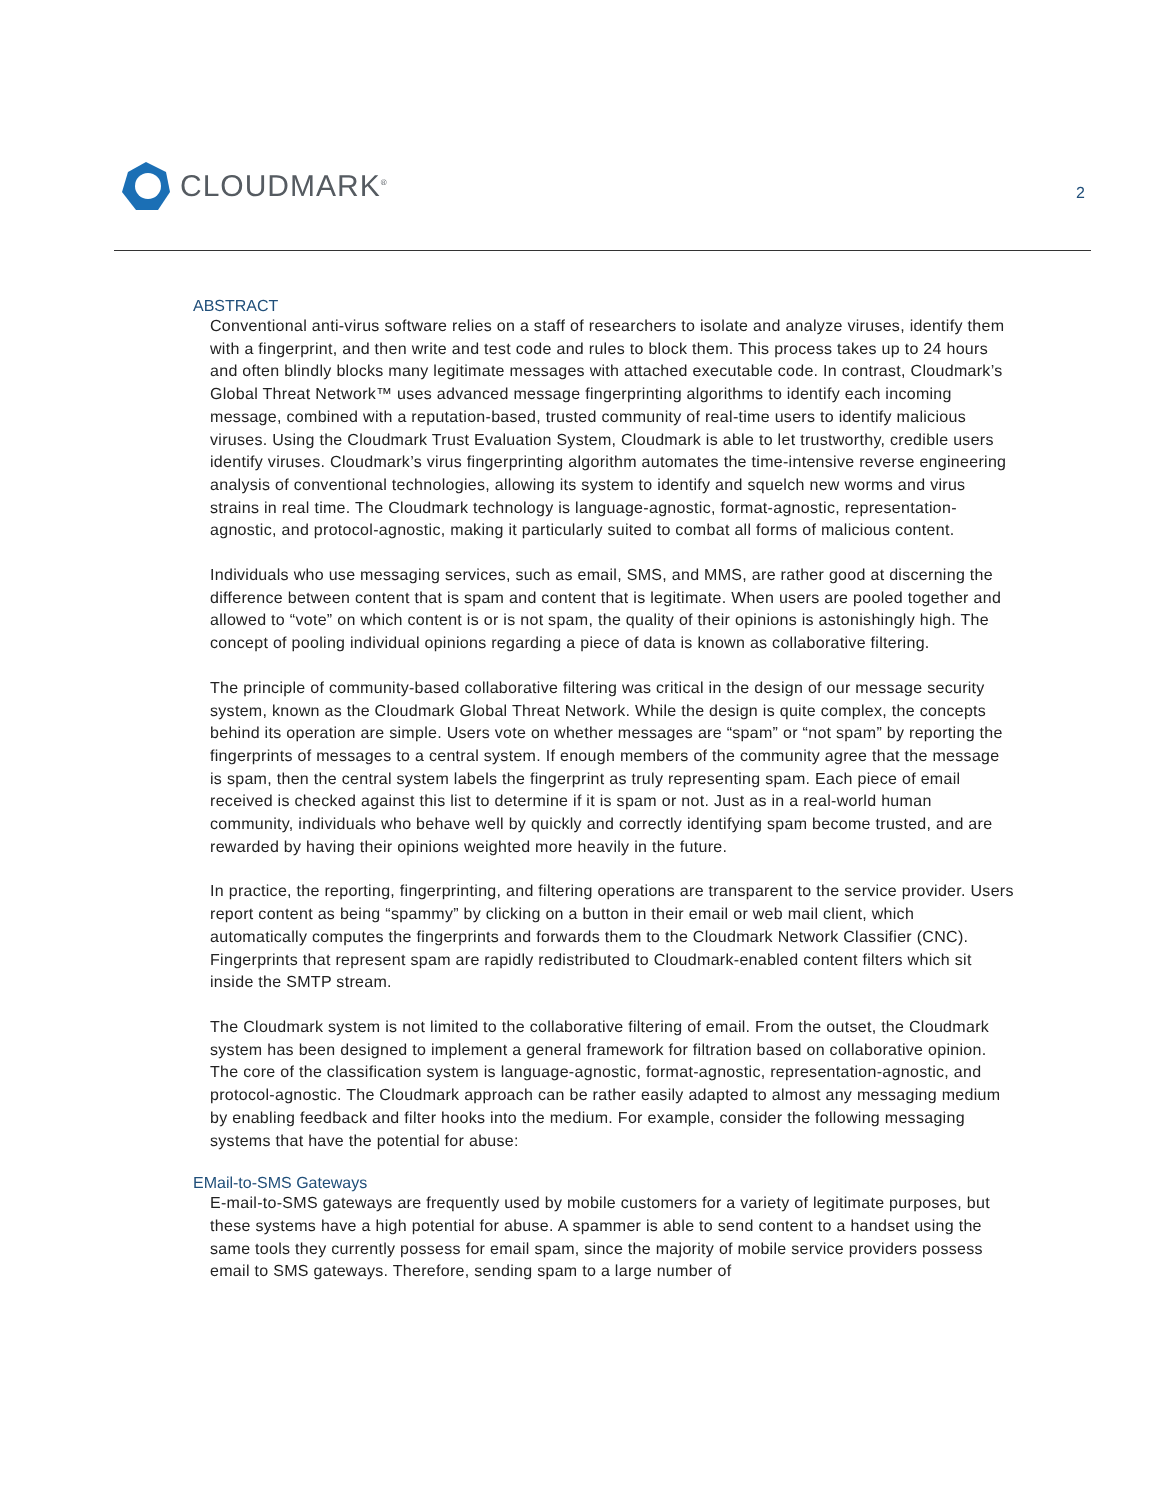CLOUDMARK<sup>®</sup>
2
ABSTRACT
Conventional anti-virus software relies on a staff of researchers to isolate and analyze viruses, identify them with a fingerprint, and then write and test code and rules to block them. This process takes up to 24 hours and often blindly blocks many legitimate messages with attached executable code. In contrast, Cloudmark’s Global Threat Network™ uses advanced message fingerprinting algorithms to identify each incoming message, combined with a reputation-based, trusted community of real-time users to identify malicious viruses. Using the Cloudmark Trust Evaluation System, Cloudmark is able to let trustworthy, credible users identify viruses. Cloudmark’s virus fingerprinting algorithm automates the time-intensive reverse engineering analysis of conventional technologies, allowing its system to identify and squelch new worms and virus strains in real time. The Cloudmark technology is language-agnostic, format-agnostic, representation-agnostic, and protocol-agnostic, making it particularly suited to combat all forms of malicious content.
Individuals who use messaging services, such as email, SMS, and MMS, are rather good at discerning the difference between content that is spam and content that is legitimate. When users are pooled together and allowed to “vote” on which content is or is not spam, the quality of their opinions is astonishingly high. The concept of pooling individual opinions regarding a piece of data is known as collaborative filtering.
The principle of community-based collaborative filtering was critical in the design of our message security system, known as the Cloudmark Global Threat Network. While the design is quite complex, the concepts behind its operation are simple. Users vote on whether messages are “spam” or “not spam” by reporting the fingerprints of messages to a central system. If enough members of the community agree that the message is spam, then the central system labels the fingerprint as truly representing spam. Each piece of email received is checked against this list to determine if it is spam or not. Just as in a real-world human community, individuals who behave well by quickly and correctly identifying spam become trusted, and are rewarded by having their opinions weighted more heavily in the future.
In practice, the reporting, fingerprinting, and filtering operations are transparent to the service provider. Users report content as being “spammy” by clicking on a button in their email or web mail client, which automatically computes the fingerprints and forwards them to the Cloudmark Network Classifier (CNC). Fingerprints that represent spam are rapidly redistributed to Cloudmark-enabled content filters which sit inside the SMTP stream.
The Cloudmark system is not limited to the collaborative filtering of email. From the outset, the Cloudmark system has been designed to implement a general framework for filtration based on collaborative opinion. The core of the classification system is language-agnostic, format-agnostic, representation-agnostic, and protocol-agnostic. The Cloudmark approach can be rather easily adapted to almost any messaging medium by enabling feedback and filter hooks into the medium. For example, consider the following messaging systems that have the potential for abuse:
EMail-to-SMS Gateways
E-mail-to-SMS gateways are frequently used by mobile customers for a variety of legitimate purposes, but these systems have a high potential for abuse. A spammer is able to send content to a handset using the same tools they currently possess for email spam, since the majority of mobile service providers possess email to SMS gateways. Therefore, sending spam to a large number of